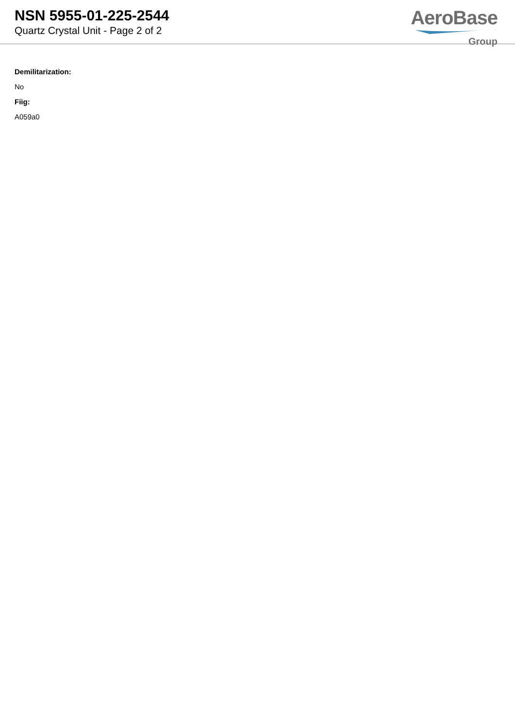NSN 5955-01-225-2544
Quartz Crystal Unit - Page 2 of 2
AeroBase
Group
Demilitarization:
No
Fiig:
A059a0